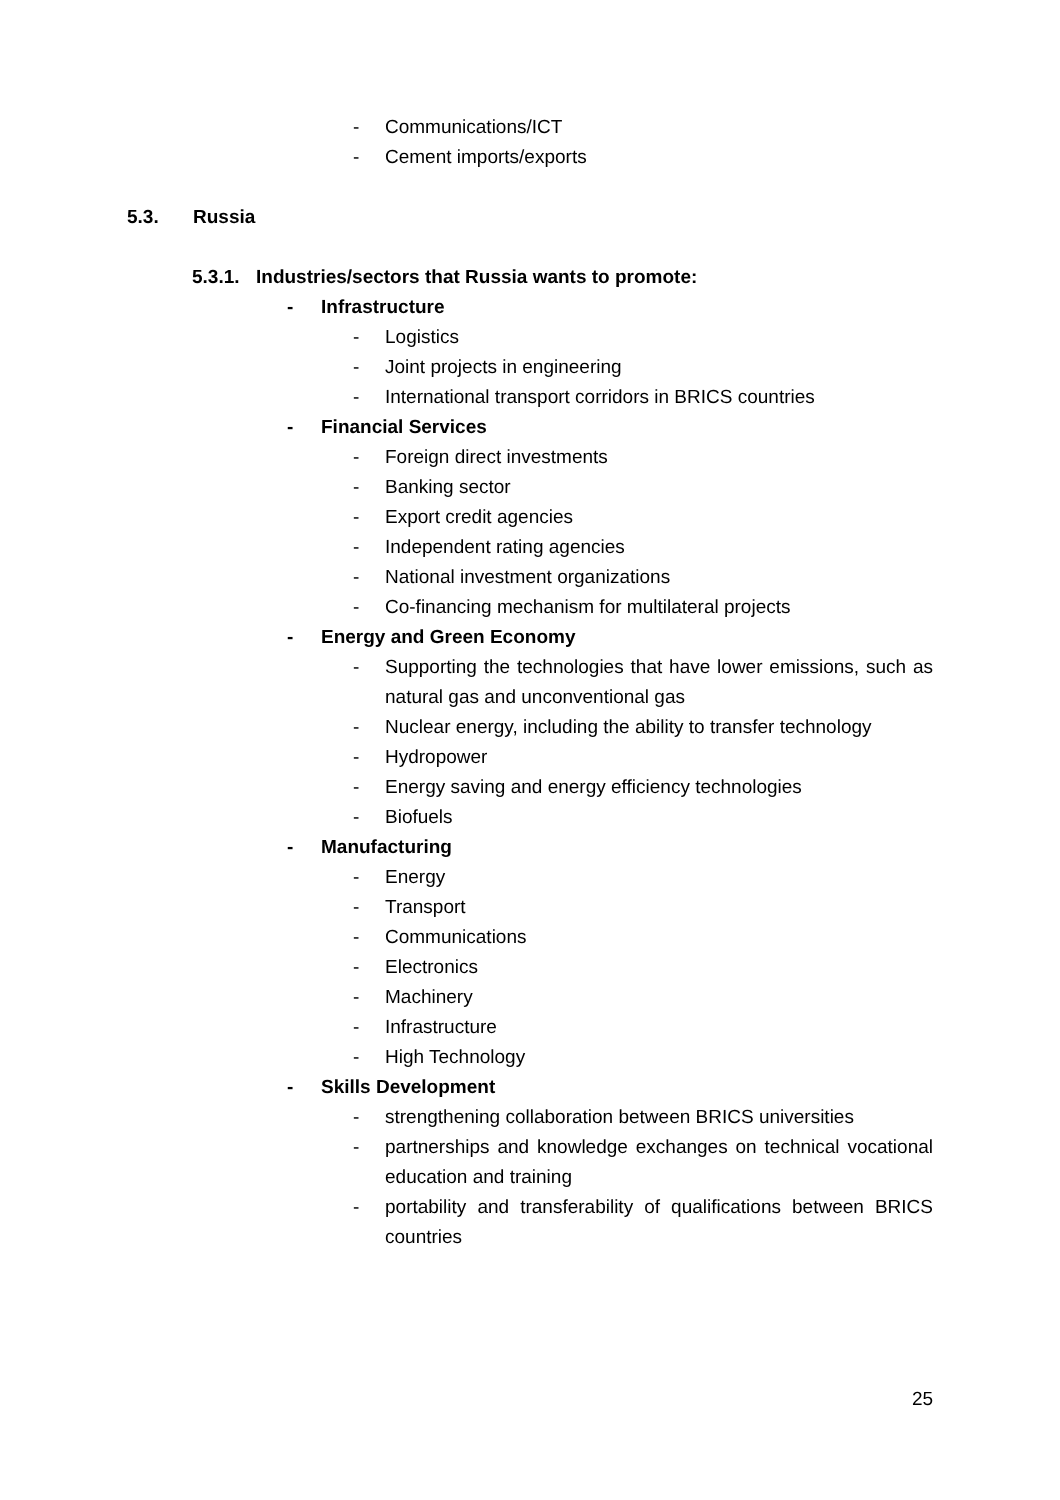- Communications/ICT
- Cement imports/exports
5.3. Russia
5.3.1. Industries/sectors that Russia wants to promote:
- Infrastructure
- Logistics
- Joint projects in engineering
- International transport corridors in BRICS countries
- Financial Services
- Foreign direct investments
- Banking sector
- Export credit agencies
- Independent rating agencies
- National investment organizations
- Co-financing mechanism for multilateral projects
- Energy and Green Economy
- Supporting the technologies that have lower emissions, such as natural gas and unconventional gas
- Nuclear energy, including the ability to transfer technology
- Hydropower
- Energy saving and energy efficiency technologies
- Biofuels
- Manufacturing
- Energy
- Transport
- Communications
- Electronics
- Machinery
- Infrastructure
- High Technology
- Skills Development
- strengthening collaboration between BRICS universities
- partnerships and knowledge exchanges on technical vocational education and training
- portability and transferability of qualifications between BRICS countries
25